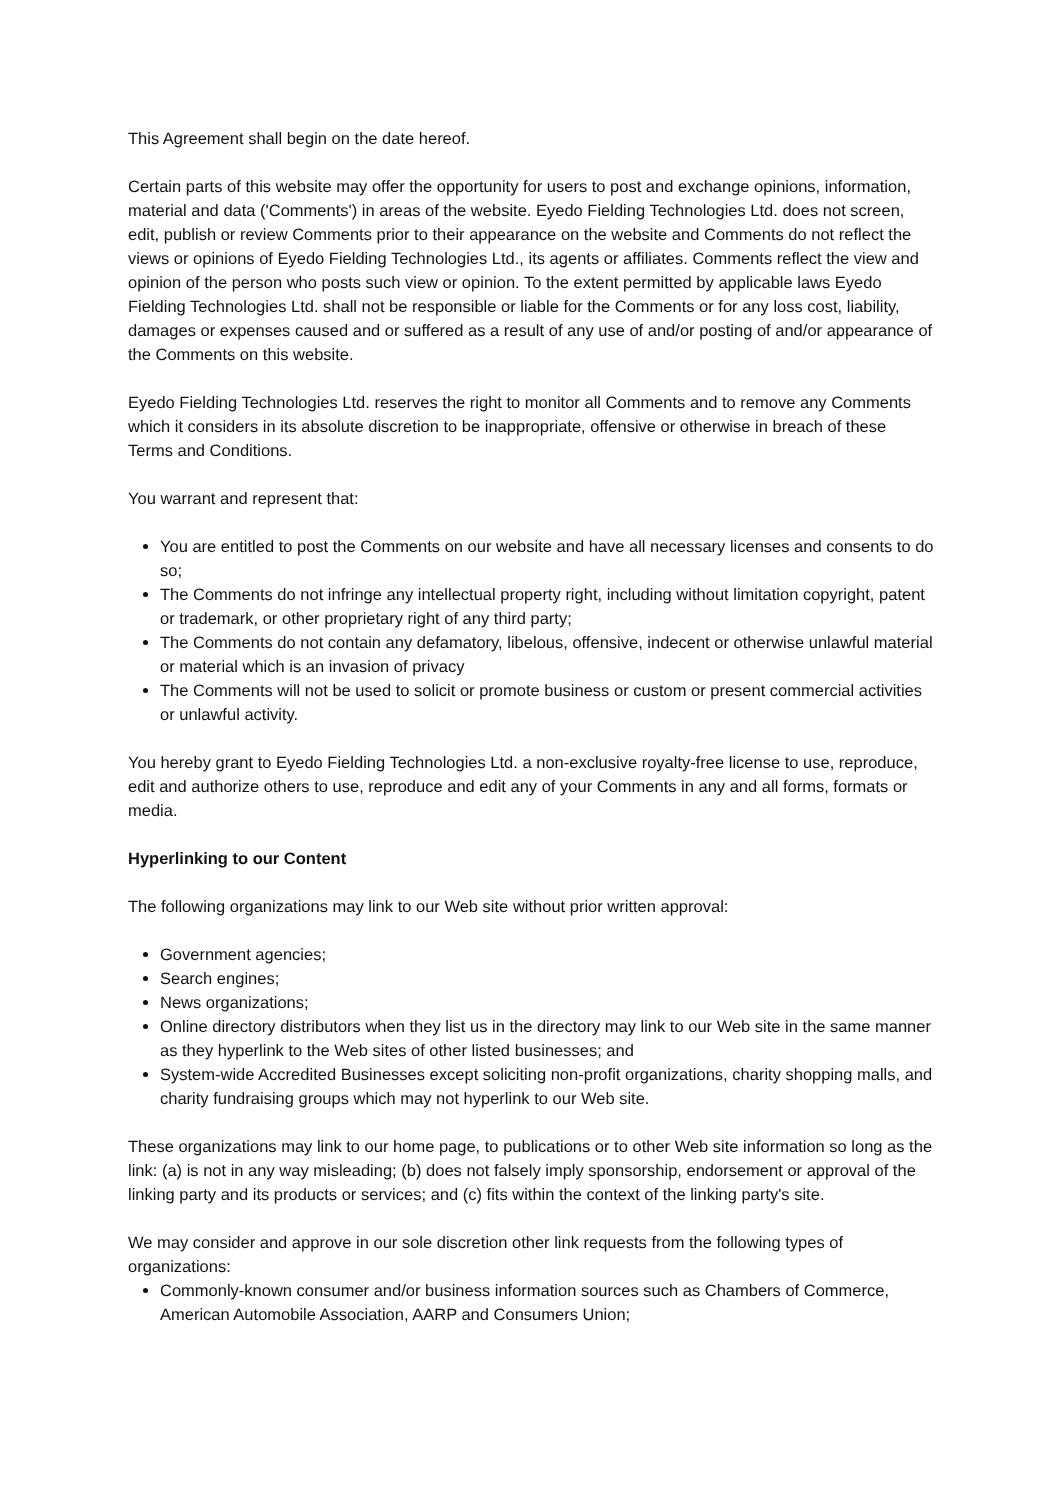This Agreement shall begin on the date hereof.
Certain parts of this website may offer the opportunity for users to post and exchange opinions, information, material and data ('Comments') in areas of the website. Eyedo Fielding Technologies Ltd. does not screen, edit, publish or review Comments prior to their appearance on the website and Comments do not reflect the views or opinions of Eyedo Fielding Technologies Ltd., its agents or affiliates. Comments reflect the view and opinion of the person who posts such view or opinion. To the extent permitted by applicable laws Eyedo Fielding Technologies Ltd. shall not be responsible or liable for the Comments or for any loss cost, liability, damages or expenses caused and or suffered as a result of any use of and/or posting of and/or appearance of the Comments on this website.
Eyedo Fielding Technologies Ltd. reserves the right to monitor all Comments and to remove any Comments which it considers in its absolute discretion to be inappropriate, offensive or otherwise in breach of these Terms and Conditions.
You warrant and represent that:
You are entitled to post the Comments on our website and have all necessary licenses and consents to do so;
The Comments do not infringe any intellectual property right, including without limitation copyright, patent or trademark, or other proprietary right of any third party;
The Comments do not contain any defamatory, libelous, offensive, indecent or otherwise unlawful material or material which is an invasion of privacy
The Comments will not be used to solicit or promote business or custom or present commercial activities or unlawful activity.
You hereby grant to Eyedo Fielding Technologies Ltd. a non-exclusive royalty-free license to use, reproduce, edit and authorize others to use, reproduce and edit any of your Comments in any and all forms, formats or media.
Hyperlinking to our Content
The following organizations may link to our Web site without prior written approval:
Government agencies;
Search engines;
News organizations;
Online directory distributors when they list us in the directory may link to our Web site in the same manner as they hyperlink to the Web sites of other listed businesses; and
System-wide Accredited Businesses except soliciting non-profit organizations, charity shopping malls, and charity fundraising groups which may not hyperlink to our Web site.
These organizations may link to our home page, to publications or to other Web site information so long as the link: (a) is not in any way misleading; (b) does not falsely imply sponsorship, endorsement or approval of the linking party and its products or services; and (c) fits within the context of the linking party's site.
We may consider and approve in our sole discretion other link requests from the following types of organizations:
Commonly-known consumer and/or business information sources such as Chambers of Commerce, American Automobile Association, AARP and Consumers Union;